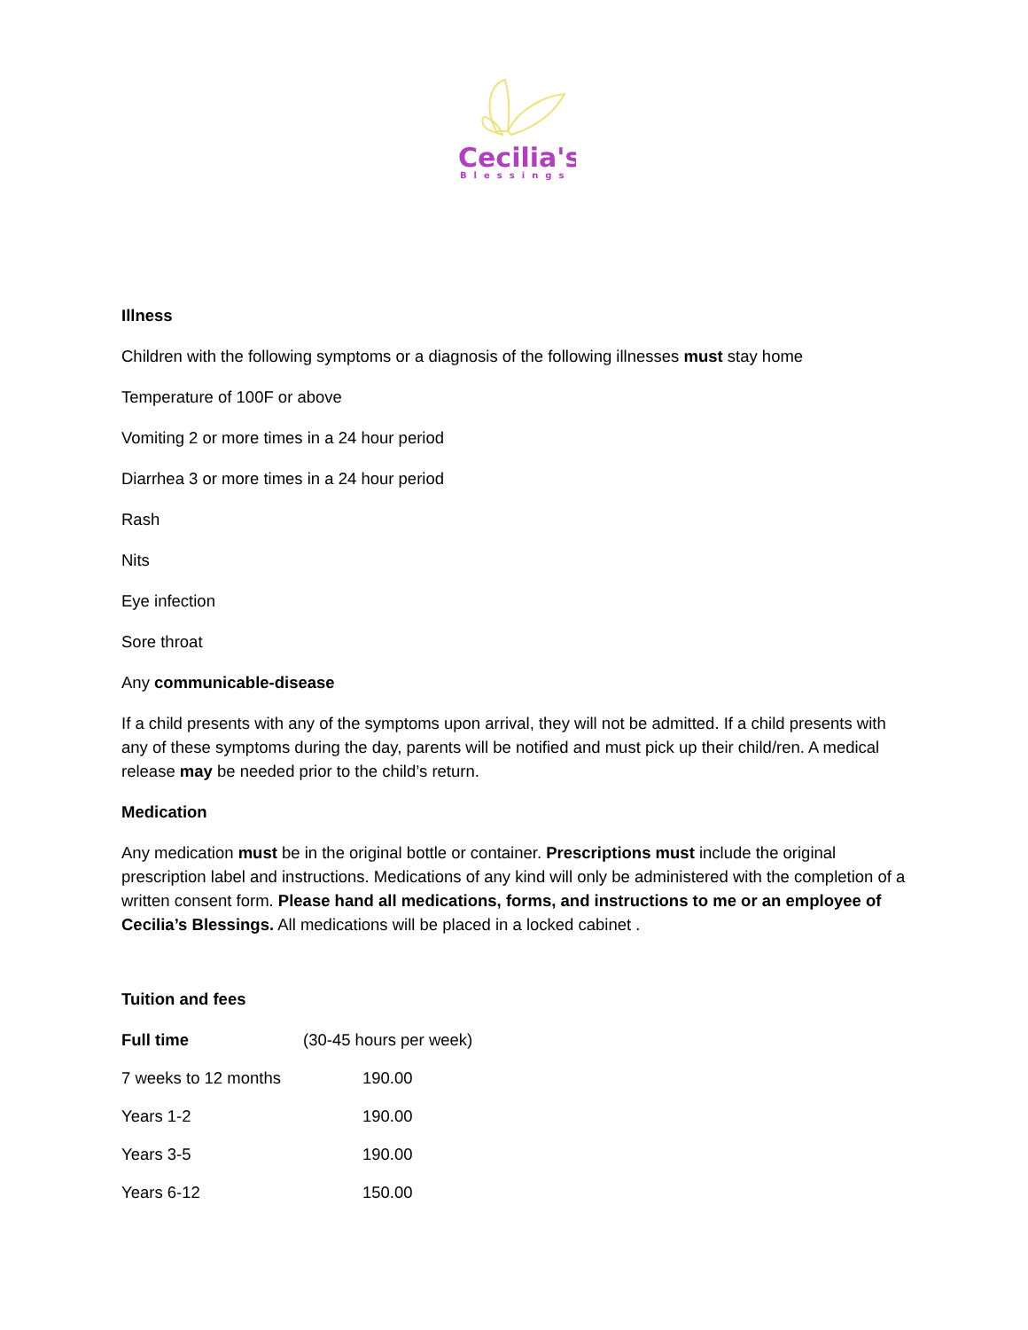Cecilia's
Blessings
Illness
Children with the following symptoms or a diagnosis of the following illnesses must stay home
Temperature of 100F or above
Vomiting 2 or more times in a 24 hour period
Diarrhea 3 or more times in a 24 hour period
Rash
Nits
Eye infection
Sore throat
Any communicable-disease
If a child presents with any of the symptoms upon arrival, they will not be admitted. If a child presents with any of these symptoms during the day, parents will be notified and must pick up their child/ren. A medical release may be needed prior to the child’s return.
Medication
Any medication must be in the original bottle or container. Prescriptions must include the original prescription label and instructions. Medications of any kind will only be administered with the completion of a written consent form. Please hand all medications, forms, and instructions to me or an employee of Cecilia’s Blessings. All medications will be placed in a locked cabinet .
Tuition and fees
| Full time | (30-45 hours per week) |
| 7 weeks to 12 months | 190.00 |
| Years 1-2 | 190.00 |
| Years 3-5 | 190.00 |
| Years 6-12 | 150.00 |